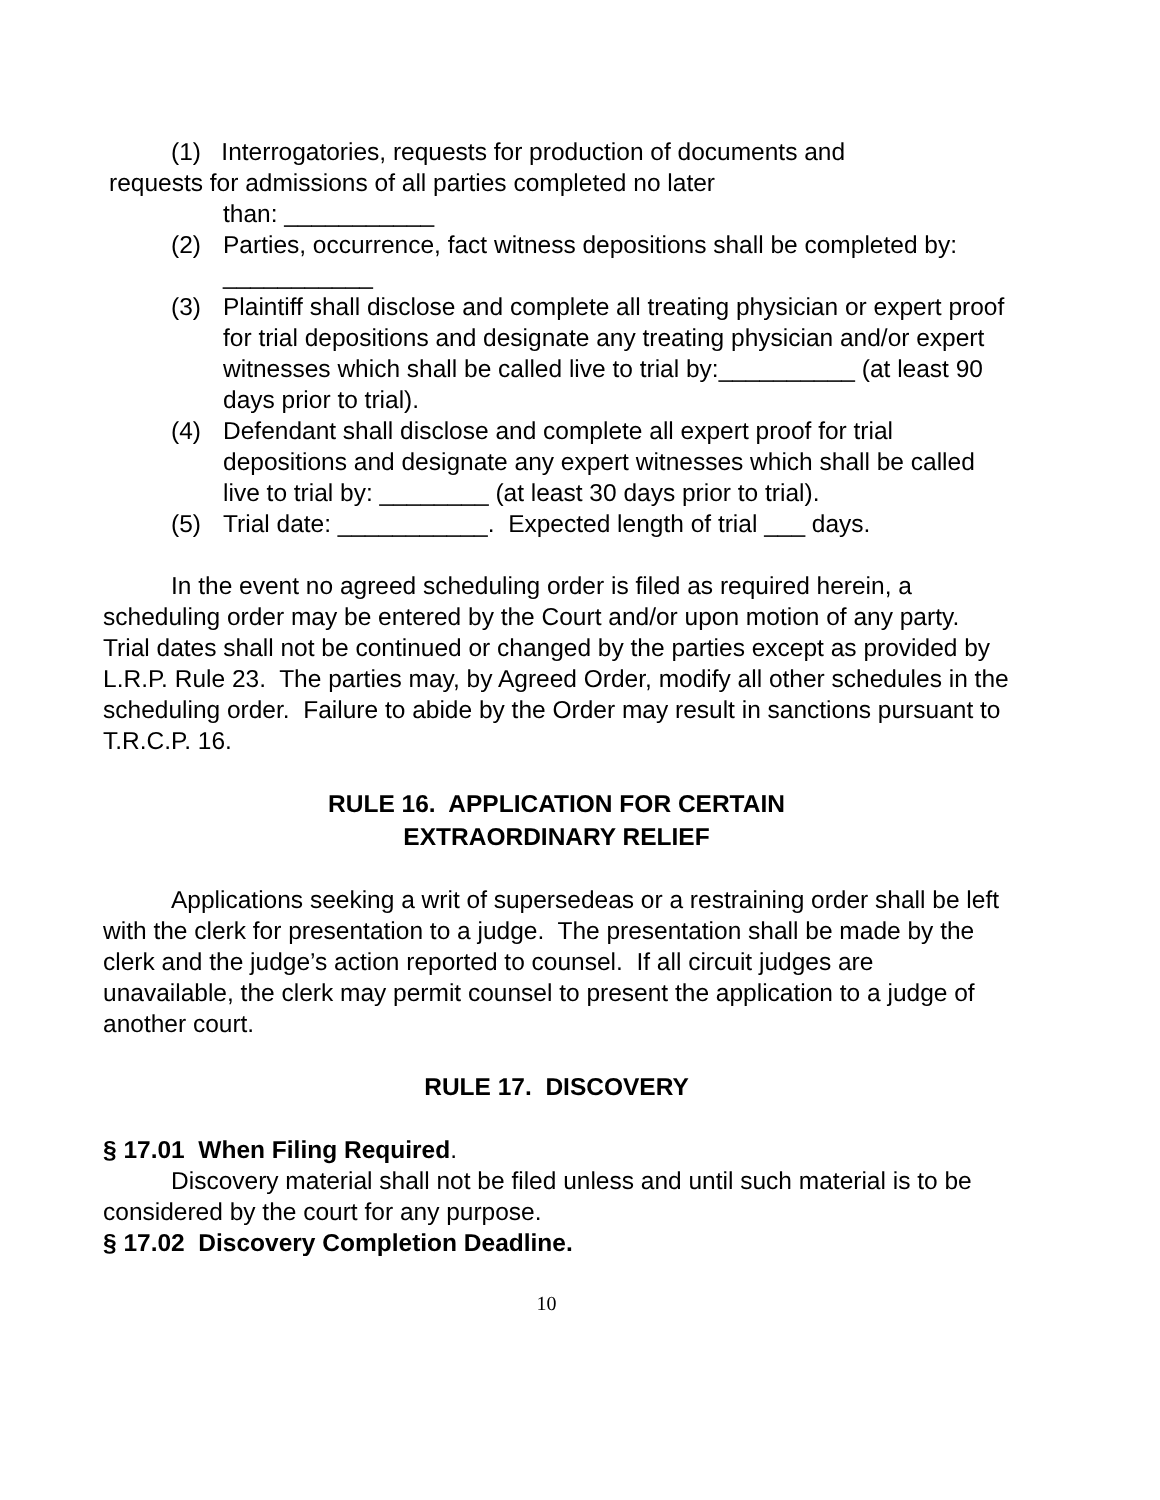(1) Interrogatories, requests for production of documents and
requests for admissions of all parties completed no later
than: ___________
(2) Parties, occurrence, fact witness depositions shall be completed by: ___________
(3) Plaintiff shall disclose and complete all treating physician or expert proof for trial depositions and designate any treating physician and/or expert witnesses which shall be called live to trial by:__________ (at least 90 days prior to trial).
(4) Defendant shall disclose and complete all expert proof for trial depositions and designate any expert witnesses which shall be called live to trial by: ________ (at least 30 days prior to trial).
(5) Trial date: ___________. Expected length of trial ___ days.
In the event no agreed scheduling order is filed as required herein, a scheduling order may be entered by the Court and/or upon motion of any party. Trial dates shall not be continued or changed by the parties except as provided by L.R.P. Rule 23. The parties may, by Agreed Order, modify all other schedules in the scheduling order. Failure to abide by the Order may result in sanctions pursuant to T.R.C.P. 16.
RULE 16. APPLICATION FOR CERTAIN
EXTRAORDINARY RELIEF
Applications seeking a writ of supersedeas or a restraining order shall be left with the clerk for presentation to a judge. The presentation shall be made by the clerk and the judge’s action reported to counsel. If all circuit judges are unavailable, the clerk may permit counsel to present the application to a judge of another court.
RULE 17. DISCOVERY
§ 17.01 When Filing Required.
Discovery material shall not be filed unless and until such material is to be considered by the court for any purpose.
§ 17.02 Discovery Completion Deadline.
10